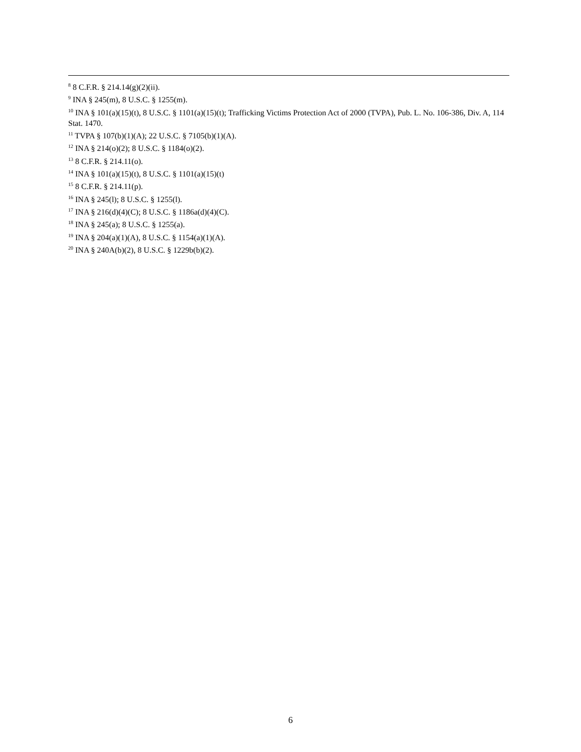<sup>8</sup> 8 C.F.R. § 214.14(g)(2)(ii).
<sup>9</sup> INA § 245(m), 8 U.S.C. § 1255(m).
<sup>10</sup> INA § 101(a)(15)(t), 8 U.S.C. § 1101(a)(15)(t); Trafficking Victims Protection Act of 2000 (TVPA), Pub. L. No. 106-386, Div. A, 114 Stat. 1470.
<sup>11</sup> TVPA § 107(b)(1)(A); 22 U.S.C. § 7105(b)(1)(A).
<sup>12</sup> INA § 214(o)(2); 8 U.S.C. § 1184(o)(2).
<sup>13</sup> 8 C.F.R. § 214.11(o).
<sup>14</sup> INA § 101(a)(15)(t), 8 U.S.C. § 1101(a)(15)(t)
<sup>15</sup> 8 C.F.R. § 214.11(p).
<sup>16</sup> INA § 245(l); 8 U.S.C. § 1255(l).
<sup>17</sup> INA § 216(d)(4)(C); 8 U.S.C. § 1186a(d)(4)(C).
<sup>18</sup> INA § 245(a); 8 U.S.C. § 1255(a).
<sup>19</sup> INA § 204(a)(1)(A), 8 U.S.C. § 1154(a)(1)(A).
<sup>20</sup> INA § 240A(b)(2), 8 U.S.C. § 1229b(b)(2).
6